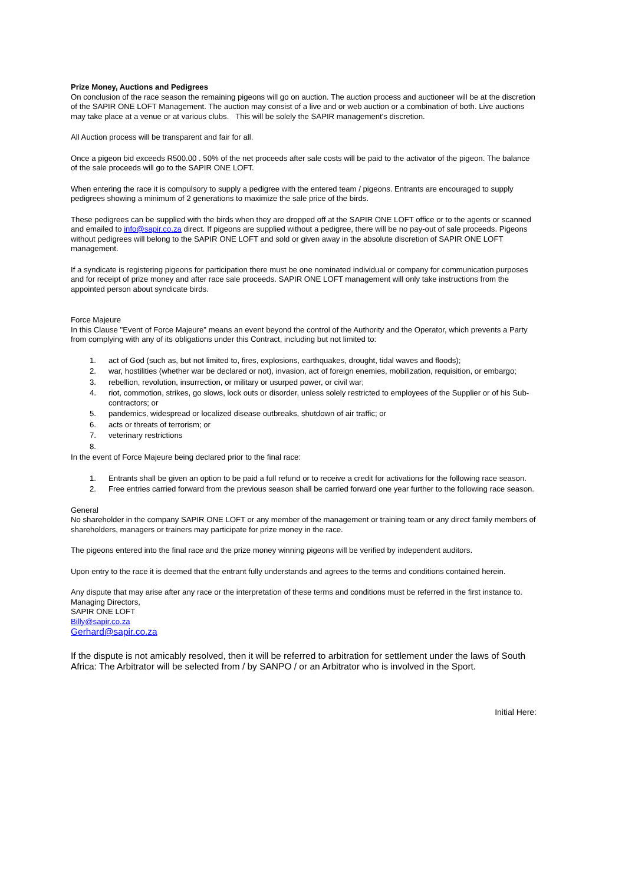Prize Money, Auctions and Pedigrees
On conclusion of the race season the remaining pigeons will go on auction. The auction process and auctioneer will be at the discretion of the SAPIR ONE LOFT Management. The auction may consist of a live and or web auction or a combination of both. Live auctions may take place at a venue or at various clubs. This will be solely the SAPIR management's discretion.
All Auction process will be transparent and fair for all.
Once a pigeon bid exceeds R500.00 . 50% of the net proceeds after sale costs will be paid to the activator of the pigeon. The balance of the sale proceeds will go to the SAPIR ONE LOFT.
When entering the race it is compulsory to supply a pedigree with the entered team / pigeons. Entrants are encouraged to supply pedigrees showing a minimum of 2 generations to maximize the sale price of the birds.
These pedigrees can be supplied with the birds when they are dropped off at the SAPIR ONE LOFT office or to the agents or scanned and emailed to info@sapir.co.za direct. If pigeons are supplied without a pedigree, there will be no pay-out of sale proceeds. Pigeons without pedigrees will belong to the SAPIR ONE LOFT and sold or given away in the absolute discretion of SAPIR ONE LOFT management.
If a syndicate is registering pigeons for participation there must be one nominated individual or company for communication purposes and for receipt of prize money and after race sale proceeds. SAPIR ONE LOFT management will only take instructions from the appointed person about syndicate birds.
Force Majeure
In this Clause "Event of Force Majeure" means an event beyond the control of the Authority and the Operator, which prevents a Party from complying with any of its obligations under this Contract, including but not limited to:
1. act of God (such as, but not limited to, fires, explosions, earthquakes, drought, tidal waves and floods);
2. war, hostilities (whether war be declared or not), invasion, act of foreign enemies, mobilization, requisition, or embargo;
3. rebellion, revolution, insurrection, or military or usurped power, or civil war;
4. riot, commotion, strikes, go slows, lock outs or disorder, unless solely restricted to employees of the Supplier or of his Sub-contractors; or
5. pandemics, widespread or localized disease outbreaks, shutdown of air traffic; or
6. acts or threats of terrorism; or
7. veterinary restrictions
8.
In the event of Force Majeure being declared prior to the final race:
1. Entrants shall be given an option to be paid a full refund or to receive a credit for activations for the following race season.
2. Free entries carried forward from the previous season shall be carried forward one year further to the following race season.
General
No shareholder in the company SAPIR ONE LOFT or any member of the management or training team or any direct family members of shareholders, managers or trainers may participate for prize money in the race.
The pigeons entered into the final race and the prize money winning pigeons will be verified by independent auditors.
Upon entry to the race it is deemed that the entrant fully understands and agrees to the terms and conditions contained herein.
Any dispute that may arise after any race or the interpretation of these terms and conditions must be referred in the first instance to.
Managing Directors,
SAPIR ONE LOFT
Billy@sapir.co.za
Gerhard@sapir.co.za
If the dispute is not amicably resolved, then it will be referred to arbitration for settlement under the laws of South Africa: The Arbitrator will be selected from / by SANPO / or an Arbitrator who is involved in the Sport.
Initial Here: